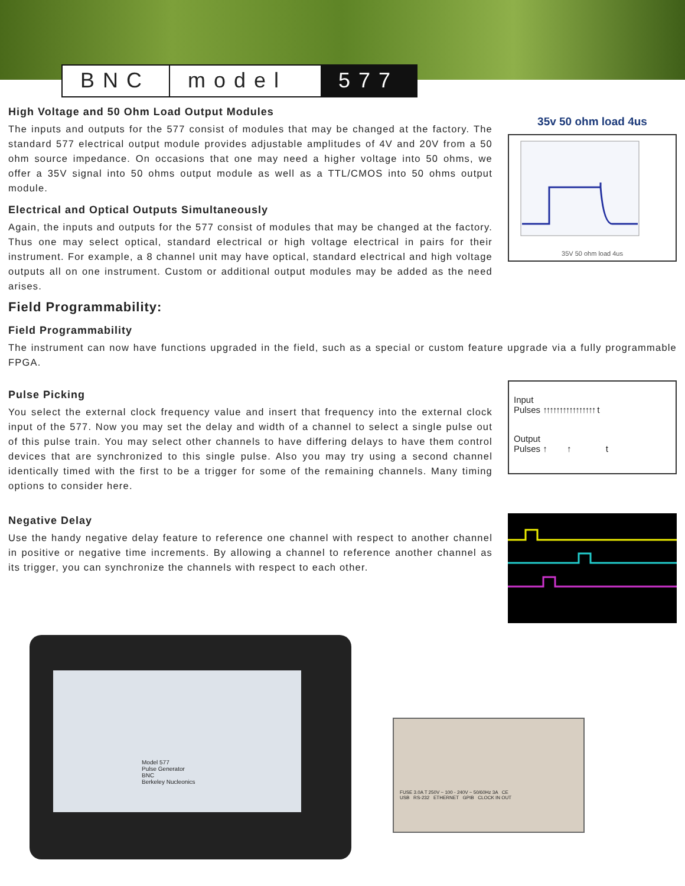BNC model 577
High Voltage and 50 Ohm Load Output Modules
The inputs and outputs for the 577 consist of modules that may be changed at the factory. The standard 577 electrical output module provides adjustable amplitudes of 4V and 20V from a 50 ohm source impedance. On occasions that one may need a higher voltage into 50 ohms, we offer a 35V signal into 50 ohms output module as well as a TTL/CMOS into 50 ohms output module.
Electrical and Optical Outputs Simultaneously
Again, the inputs and outputs for the 577 consist of modules that may be changed at the factory. Thus one may select optical, standard electrical or high voltage electrical in pairs for their instrument. For example, a 8 channel unit may have optical, standard electrical and high voltage outputs all on one instrument. Custom or additional output modules may be added as the need arises.
35v 50 ohm load 4us
35V 50 ohm load 4us
Field Programmability:
Field Programmability
The instrument can now have functions upgraded in the field, such as a special or custom feature upgrade via a fully programmable FPGA.
Pulse Picking
You select the external clock frequency value and insert that frequency into the external clock input of the 577. Now you may set the delay and width of a channel to select a single pulse out of this pulse train. You may select other channels to have differing delays to have them control devices that are synchronized to this single pulse. Also you may try using a second channel identically timed with the first to be a trigger for some of the remaining channels. Many timing options to consider here.
Input
Pulses ↑↑↑↑↑↑↑↑↑↑↑↑↑↑↑↑ t
Output
Pulses ↑ ↑ t
Negative Delay
Use the handy negative delay feature to reference one channel with respect to another channel in positive or negative time increments. By allowing a channel to reference another channel as its trigger, you can synchronize the channels with respect to each other.
Model 577
Pulse Generator
BNC
Berkeley Nucleonics
FUSE 3.0A T 250V ~ 100 - 240V ~ 50/60Hz 3A CE
USB RS-232 ETHERNET GPIB CLOCK IN OUT